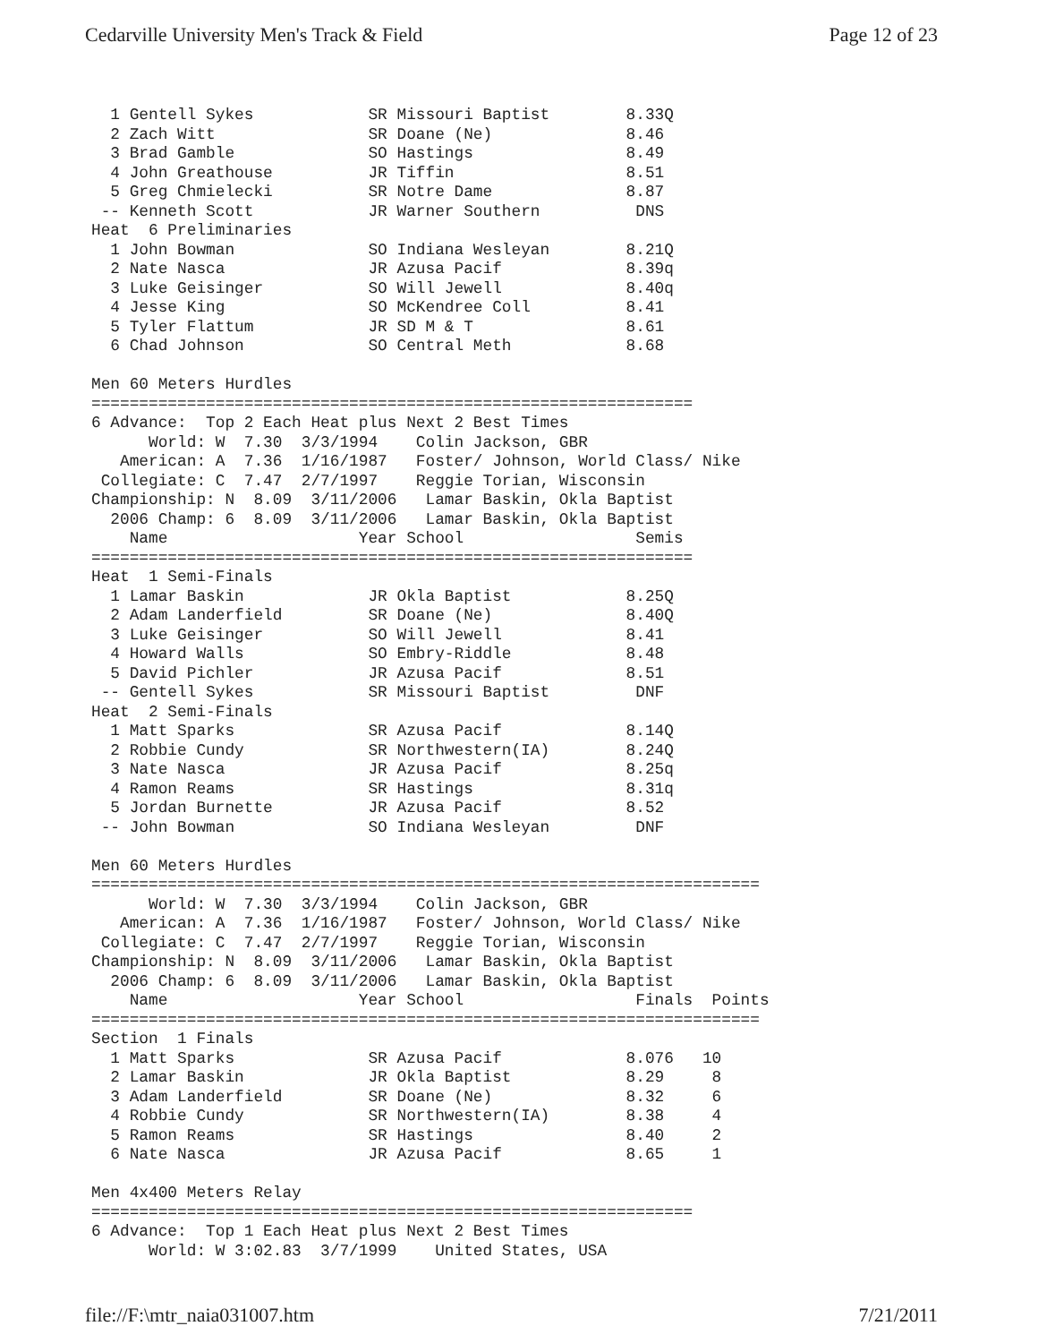Cedarville University Men's Track & Field Page 12 of 23
  1 Gentell Sykes            SR Missouri Baptist        8.33Q
  2 Zach Witt                SR Doane (Ne)              8.46
  3 Brad Gamble              SO Hastings                8.49
  4 John Greathouse          JR Tiffin                  8.51
  5 Greg Chmielecki          SR Notre Dame              8.87
 -- Kenneth Scott            JR Warner Southern          DNS
Heat  6 Preliminaries
  1 John Bowman              SO Indiana Wesleyan        8.21Q
  2 Nate Nasca               JR Azusa Pacif             8.39q
  3 Luke Geisinger           SO Will Jewell             8.40q
  4 Jesse King               SO McKendree Coll          8.41
  5 Tyler Flattum            JR SD M & T                8.61
  6 Chad Johnson             SO Central Meth            8.68

Men 60 Meters Hurdles
===============================================================
6 Advance:  Top 2 Each Heat plus Next 2 Best Times
      World: W  7.30  3/3/1994    Colin Jackson, GBR
   American: A  7.36  1/16/1987   Foster/ Johnson, World Class/ Nike
 Collegiate: C  7.47  2/7/1997    Reggie Torian, Wisconsin
Championship: N  8.09  3/11/2006   Lamar Baskin, Okla Baptist
  2006 Champ: 6  8.09  3/11/2006   Lamar Baskin, Okla Baptist
    Name                    Year School                  Semis
===============================================================
Heat  1 Semi-Finals
  1 Lamar Baskin             JR Okla Baptist            8.25Q
  2 Adam Landerfield         SR Doane (Ne)              8.40Q
  3 Luke Geisinger           SO Will Jewell             8.41
  4 Howard Walls             SO Embry-Riddle            8.48
  5 David Pichler            JR Azusa Pacif             8.51
 -- Gentell Sykes            SR Missouri Baptist         DNF
Heat  2 Semi-Finals
  1 Matt Sparks              SR Azusa Pacif             8.14Q
  2 Robbie Cundy             SR Northwestern(IA)        8.24Q
  3 Nate Nasca               JR Azusa Pacif             8.25q
  4 Ramon Reams              SR Hastings                8.31q
  5 Jordan Burnette          JR Azusa Pacif             8.52
 -- John Bowman              SO Indiana Wesleyan         DNF

Men 60 Meters Hurdles
======================================================================
      World: W  7.30  3/3/1994    Colin Jackson, GBR
   American: A  7.36  1/16/1987   Foster/ Johnson, World Class/ Nike
 Collegiate: C  7.47  2/7/1997    Reggie Torian, Wisconsin
Championship: N  8.09  3/11/2006   Lamar Baskin, Okla Baptist
  2006 Champ: 6  8.09  3/11/2006   Lamar Baskin, Okla Baptist
    Name                    Year School                  Finals  Points
======================================================================
Section  1 Finals
  1 Matt Sparks              SR Azusa Pacif             8.076   10
  2 Lamar Baskin             JR Okla Baptist            8.29     8
  3 Adam Landerfield         SR Doane (Ne)              8.32     6
  4 Robbie Cundy             SR Northwestern(IA)        8.38     4
  5 Ramon Reams              SR Hastings                8.40     2
  6 Nate Nasca               JR Azusa Pacif             8.65     1

Men 4x400 Meters Relay
===============================================================
6 Advance:  Top 1 Each Heat plus Next 2 Best Times
      World: W 3:02.83  3/7/1999    United States, USA
file://F:\mtr_naia031007.htm 7/21/2011